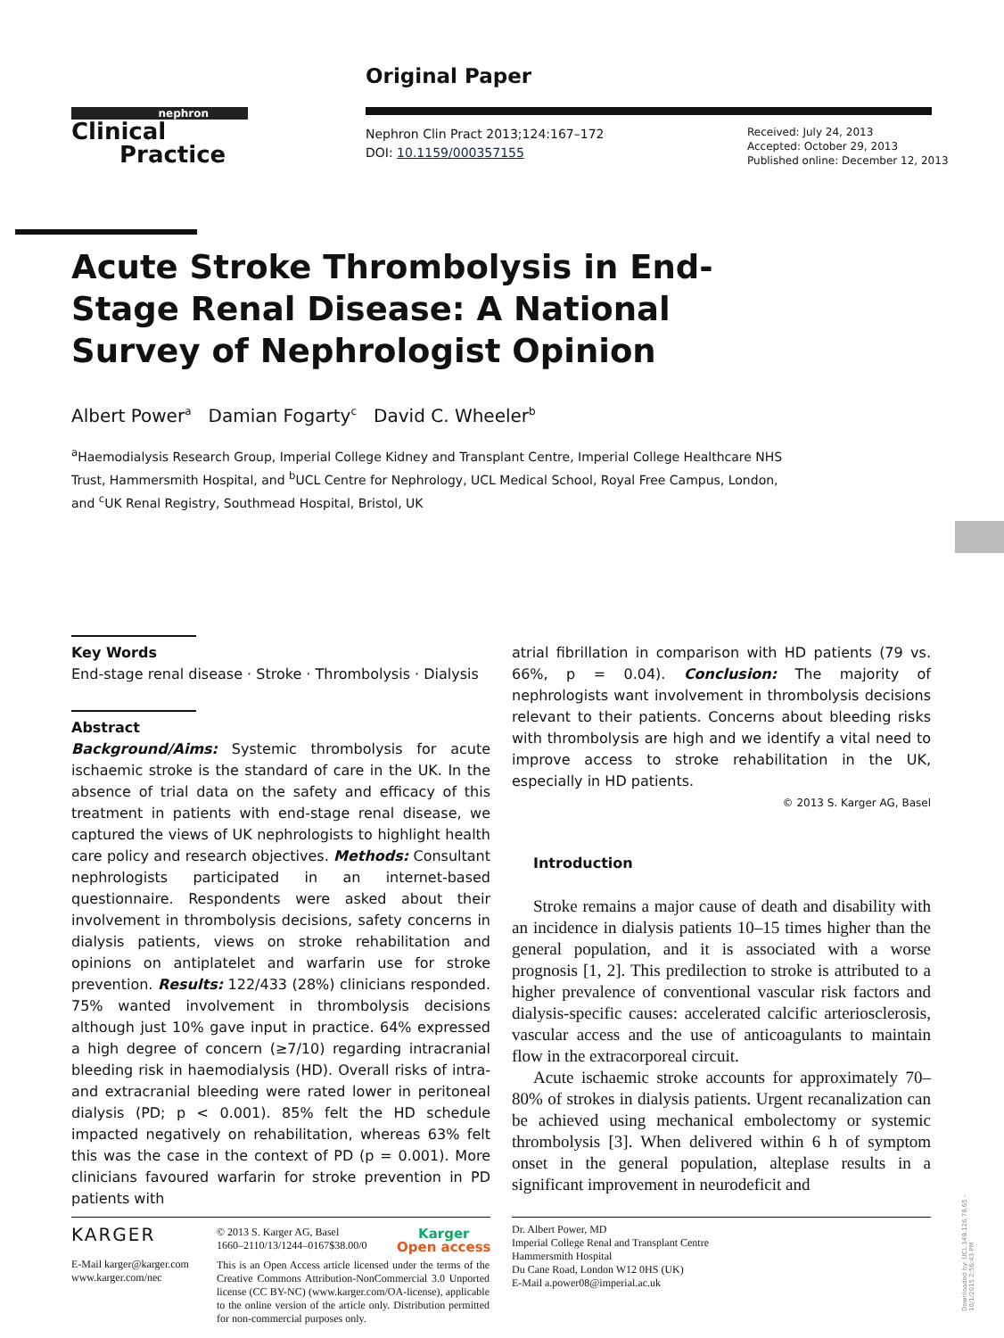Original Paper
nephron
Clinical
Practice
Nephron Clin Pract 2013;124:167–172
DOI: 10.1159/000357155
Received: July 24, 2013
Accepted: October 29, 2013
Published online: December 12, 2013
Acute Stroke Thrombolysis in End-Stage Renal Disease: A National Survey of Nephrologist Opinion
Albert Power<sup>a</sup> Damian Fogarty<sup>c</sup> David C. Wheeler<sup>b</sup>
<sup>a</sup> Haemodialysis Research Group, Imperial College Kidney and Transplant Centre, Imperial College Healthcare NHS Trust, Hammersmith Hospital, and <sup>b</sup>UCL Centre for Nephrology, UCL Medical School, Royal Free Campus, London, and <sup>c</sup>UK Renal Registry, Southmead Hospital, Bristol, UK
Key Words
End-stage renal disease · Stroke · Thrombolysis · Dialysis
Abstract
Background/Aims: Systemic thrombolysis for acute ischaemic stroke is the standard of care in the UK. In the absence of trial data on the safety and efficacy of this treatment in patients with end-stage renal disease, we captured the views of UK nephrologists to highlight health care policy and research objectives. Methods: Consultant nephrologists participated in an internet-based questionnaire. Respondents were asked about their involvement in thrombolysis decisions, safety concerns in dialysis patients, views on stroke rehabilitation and opinions on antiplatelet and warfarin use for stroke prevention. Results: 122/433 (28%) clinicians responded. 75% wanted involvement in thrombolysis decisions although just 10% gave input in practice. 64% expressed a high degree of concern (≥7/10) regarding intracranial bleeding risk in haemodialysis (HD). Overall risks of intra- and extracranial bleeding were rated lower in peritoneal dialysis (PD; p < 0.001). 85% felt the HD schedule impacted negatively on rehabilitation, whereas 63% felt this was the case in the context of PD (p = 0.001). More clinicians favoured warfarin for stroke prevention in PD patients with
atrial fibrillation in comparison with HD patients (79 vs. 66%, p = 0.04). Conclusion: The majority of nephrologists want involvement in thrombolysis decisions relevant to their patients. Concerns about bleeding risks with thrombolysis are high and we identify a vital need to improve access to stroke rehabilitation in the UK, especially in HD patients.
© 2013 S. Karger AG, Basel
Introduction
Stroke remains a major cause of death and disability with an incidence in dialysis patients 10–15 times higher than the general population, and it is associated with a worse prognosis [1, 2]. This predilection to stroke is attributed to a higher prevalence of conventional vascular risk factors and dialysis-specific causes: accelerated calcific arteriosclerosis, vascular access and the use of anticoagulants to maintain flow in the extracorporeal circuit.
Acute ischaemic stroke accounts for approximately 70–80% of strokes in dialysis patients. Urgent recanalization can be achieved using mechanical embolectomy or systemic thrombolysis [3]. When delivered within 6 h of symptom onset in the general population, alteplase results in a significant improvement in neurodeficit and
KARGER
E-Mail karger@karger.com
www.karger.com/nec
© 2013 S. Karger AG, Basel
1660–2110/13/1244–0167$38.00/0
Karger
Open access
This is an Open Access article licensed under the terms of the Creative Commons Attribution-NonCommercial 3.0 Unported license (CC BY-NC) (www.karger.com/OA-license), applicable to the online version of the article only. Distribution permitted for non-commercial purposes only.
Dr. Albert Power, MD
Imperial College Renal and Transplant Centre
Hammersmith Hospital
Du Cane Road, London W12 0HS (UK)
E-Mail a.power08@imperial.ac.uk
Downloaded by: UCL 149.126.78.65 - 10/1/2015 2:56:43 PM